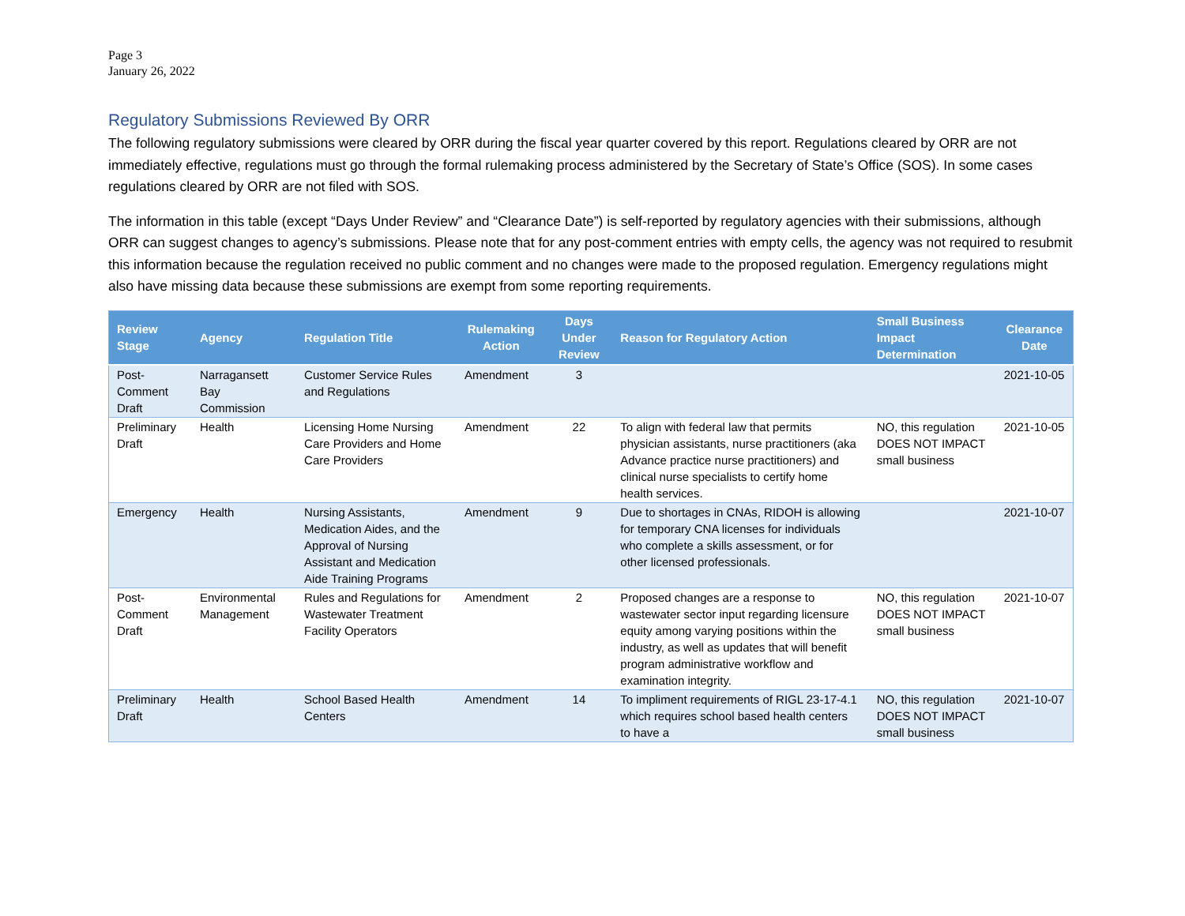Page 3
January 26, 2022
Regulatory Submissions Reviewed By ORR
The following regulatory submissions were cleared by ORR during the fiscal year quarter covered by this report. Regulations cleared by ORR are not immediately effective, regulations must go through the formal rulemaking process administered by the Secretary of State’s Office (SOS). In some cases regulations cleared by ORR are not filed with SOS.
The information in this table (except “Days Under Review” and “Clearance Date”) is self-reported by regulatory agencies with their submissions, although ORR can suggest changes to agency’s submissions. Please note that for any post-comment entries with empty cells, the agency was not required to resubmit this information because the regulation received no public comment and no changes were made to the proposed regulation. Emergency regulations might also have missing data because these submissions are exempt from some reporting requirements.
| Review Stage | Agency | Regulation Title | Rulemaking Action | Days Under Review | Reason for Regulatory Action | Small Business Impact Determination | Clearance Date |
| --- | --- | --- | --- | --- | --- | --- | --- |
| Post-Comment Draft | Narragansett Bay Commission | Customer Service Rules and Regulations | Amendment | 3 | | | 2021-10-05 |
| Preliminary Draft | Health | Licensing Home Nursing Care Providers and Home Care Providers | Amendment | 22 | To align with federal law that permits physician assistants, nurse practitioners (aka Advance practice nurse practitioners) and clinical nurse specialists to certify home health services. | NO, this regulation DOES NOT IMPACT small business | 2021-10-05 |
| Emergency | Health | Nursing Assistants, Medication Aides, and the Approval of Nursing Assistant and Medication Aide Training Programs | Amendment | 9 | Due to shortages in CNAs, RIDOH is allowing for temporary CNA licenses for individuals who complete a skills assessment, or for other licensed professionals. | | 2021-10-07 |
| Post-Comment Draft | Environmental Management | Rules and Regulations for Wastewater Treatment Facility Operators | Amendment | 2 | Proposed changes are a response to wastewater sector input regarding licensure equity among varying positions within the industry, as well as updates that will benefit program administrative workflow and examination integrity. | NO, this regulation DOES NOT IMPACT small business | 2021-10-07 |
| Preliminary Draft | Health | School Based Health Centers | Amendment | 14 | To impliment requirements of RIGL 23-17-4.1 which requires school based health centers to have a | NO, this regulation DOES NOT IMPACT small business | 2021-10-07 |